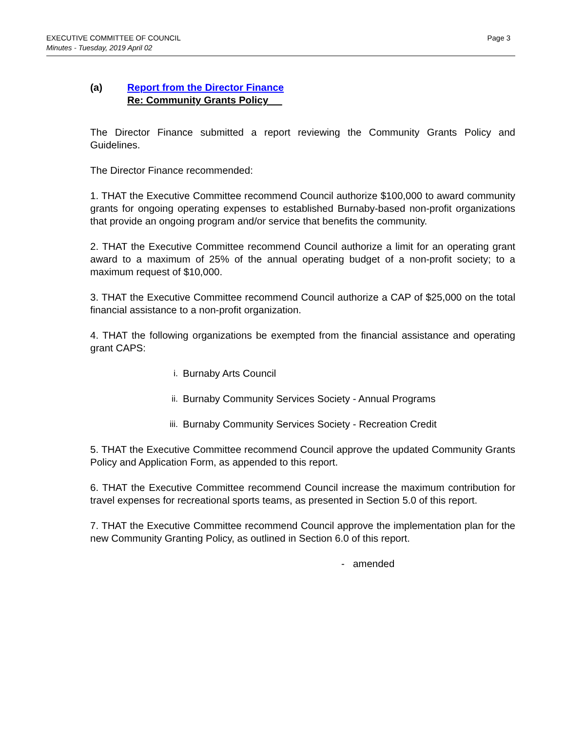EXECUTIVE COMMITTEE OF COUNCIL
Minutes - Tuesday, 2019 April 02
Page 3
(a) Report from the Director Finance
Re: Community Grants Policy
The Director Finance submitted a report reviewing the Community Grants Policy and Guidelines.
The Director Finance recommended:
1. THAT the Executive Committee recommend Council authorize $100,000 to award community grants for ongoing operating expenses to established Burnaby-based non-profit organizations that provide an ongoing program and/or service that benefits the community.
2. THAT the Executive Committee recommend Council authorize a limit for an operating grant award to a maximum of 25% of the annual operating budget of a non-profit society; to a maximum request of $10,000.
3. THAT the Executive Committee recommend Council authorize a CAP of $25,000 on the total financial assistance to a non-profit organization.
4. THAT the following organizations be exempted from the financial assistance and operating grant CAPS:
i. Burnaby Arts Council
ii. Burnaby Community Services Society - Annual Programs
iii. Burnaby Community Services Society - Recreation Credit
5. THAT the Executive Committee recommend Council approve the updated Community Grants Policy and Application Form, as appended to this report.
6. THAT the Executive Committee recommend Council increase the maximum contribution for travel expenses for recreational sports teams, as presented in Section 5.0 of this report.
7. THAT the Executive Committee recommend Council approve the implementation plan for the new Community Granting Policy, as outlined in Section 6.0 of this report.
- amended